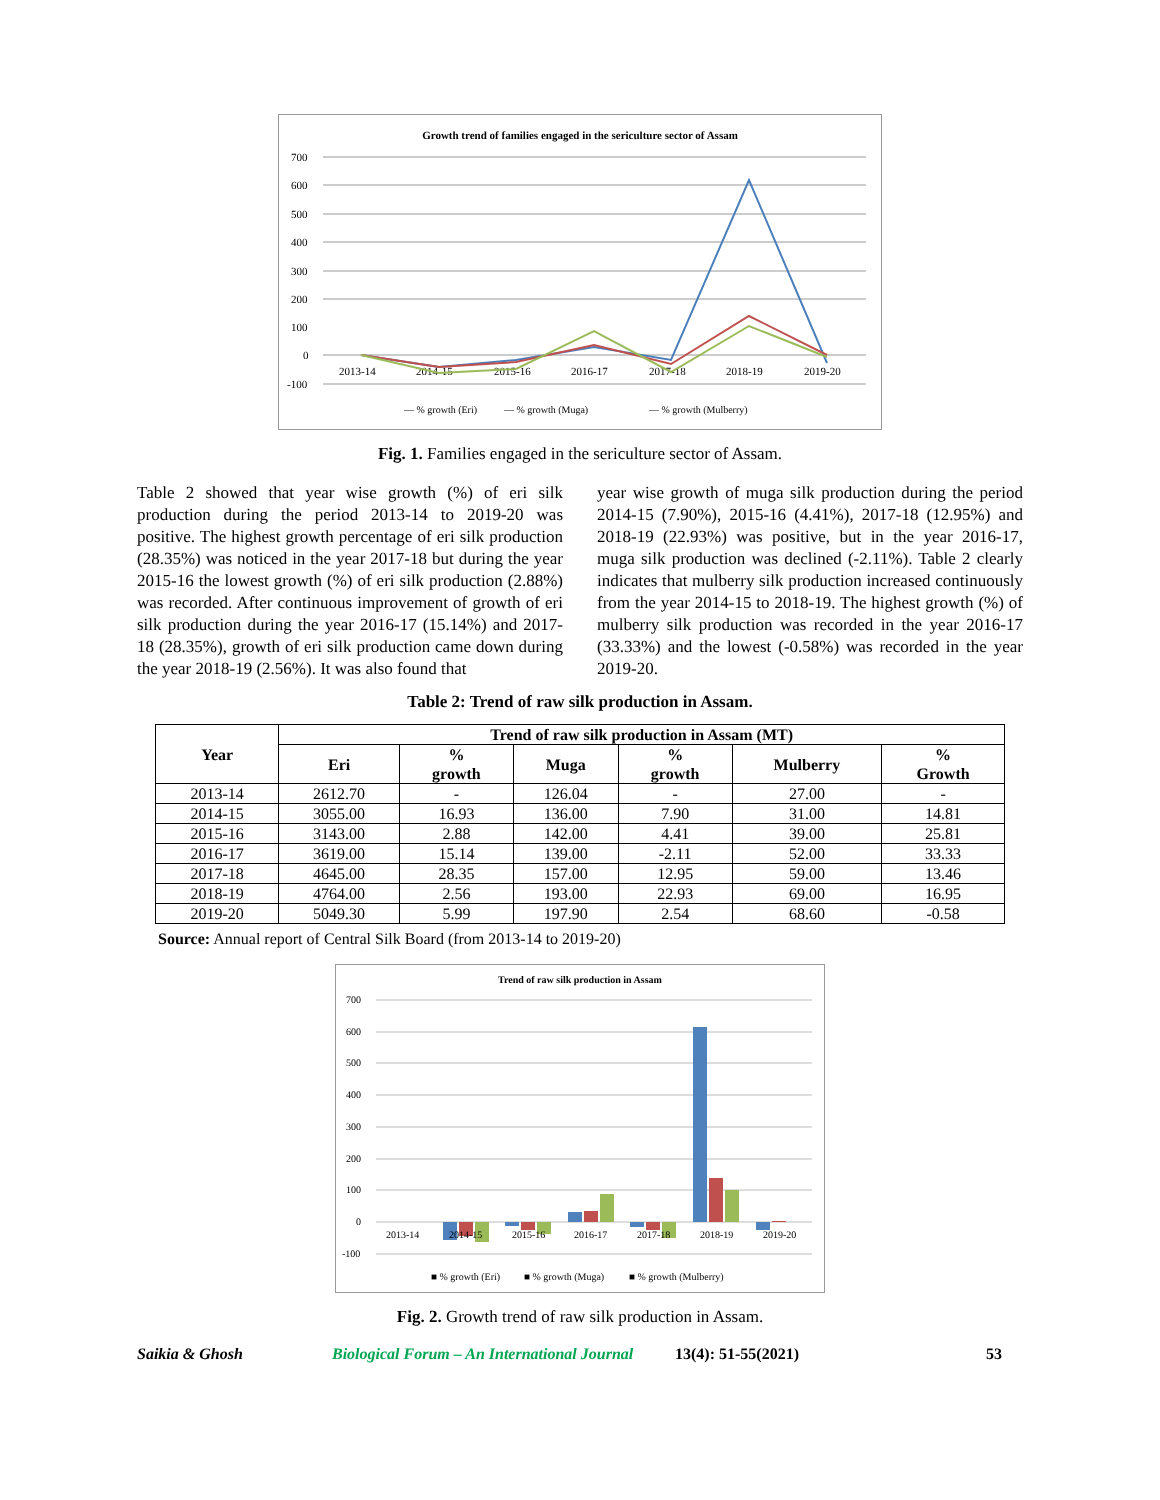Growth trend of families engaged in the sericulture sector of Assam
700
600
500
400
300
200
100
0
-100
2013-14
2014-15
2015-16
2016-17
2017-18
2018-19
2019-20
— % growth (Eri)
— % growth (Muga)
— % growth (Mulberry)
Fig. 1. Families engaged in the sericulture sector of Assam.
Table 2 showed that year wise growth (%) of eri silk production during the period 2013-14 to 2019-20 was positive. The highest growth percentage of eri silk production (28.35%) was noticed in the year 2017-18 but during the year 2015-16 the lowest growth (%) of eri silk production (2.88%) was recorded. After continuous improvement of growth of eri silk production during the year 2016-17 (15.14%) and 2017-18 (28.35%), growth of eri silk production came down during the year 2018-19 (2.56%). It was also found that
year wise growth of muga silk production during the period 2014-15 (7.90%), 2015-16 (4.41%), 2017-18 (12.95%) and 2018-19 (22.93%) was positive, but in the year 2016-17, muga silk production was declined (-2.11%). Table 2 clearly indicates that mulberry silk production increased continuously from the year 2014-15 to 2018-19. The highest growth (%) of mulberry silk production was recorded in the year 2016-17 (33.33%) and the lowest (-0.58%) was recorded in the year 2019-20.
Table 2: Trend of raw silk production in Assam.
| Year | Trend of raw silk production in Assam (MT) | | | | | |
| --- | --- | --- | --- | --- | --- | --- |
| | Eri | % growth | Muga | % growth | Mulberry | % Growth |
| 2013-14 | 2612.70 | - | 126.04 | - | 27.00 | - |
| 2014-15 | 3055.00 | 16.93 | 136.00 | 7.90 | 31.00 | 14.81 |
| 2015-16 | 3143.00 | 2.88 | 142.00 | 4.41 | 39.00 | 25.81 |
| 2016-17 | 3619.00 | 15.14 | 139.00 | -2.11 | 52.00 | 33.33 |
| 2017-18 | 4645.00 | 28.35 | 157.00 | 12.95 | 59.00 | 13.46 |
| 2018-19 | 4764.00 | 2.56 | 193.00 | 22.93 | 69.00 | 16.95 |
| 2019-20 | 5049.30 | 5.99 | 197.90 | 2.54 | 68.60 | -0.58 |
Source: Annual report of Central Silk Board (from 2013-14 to 2019-20)
Trend of raw silk production in Assam
700
600
500
400
300
200
100
0
-100
2013-14
2014-15
2015-16
2016-17
2017-18
2018-19
2019-20
■ % growth (Eri)
■ % growth (Muga)
■ % growth (Mulberry)
Fig. 2. Growth trend of raw silk production in Assam.
Saikia & Ghosh Biological Forum – An International Journal 13(4): 51-55(2021) 53